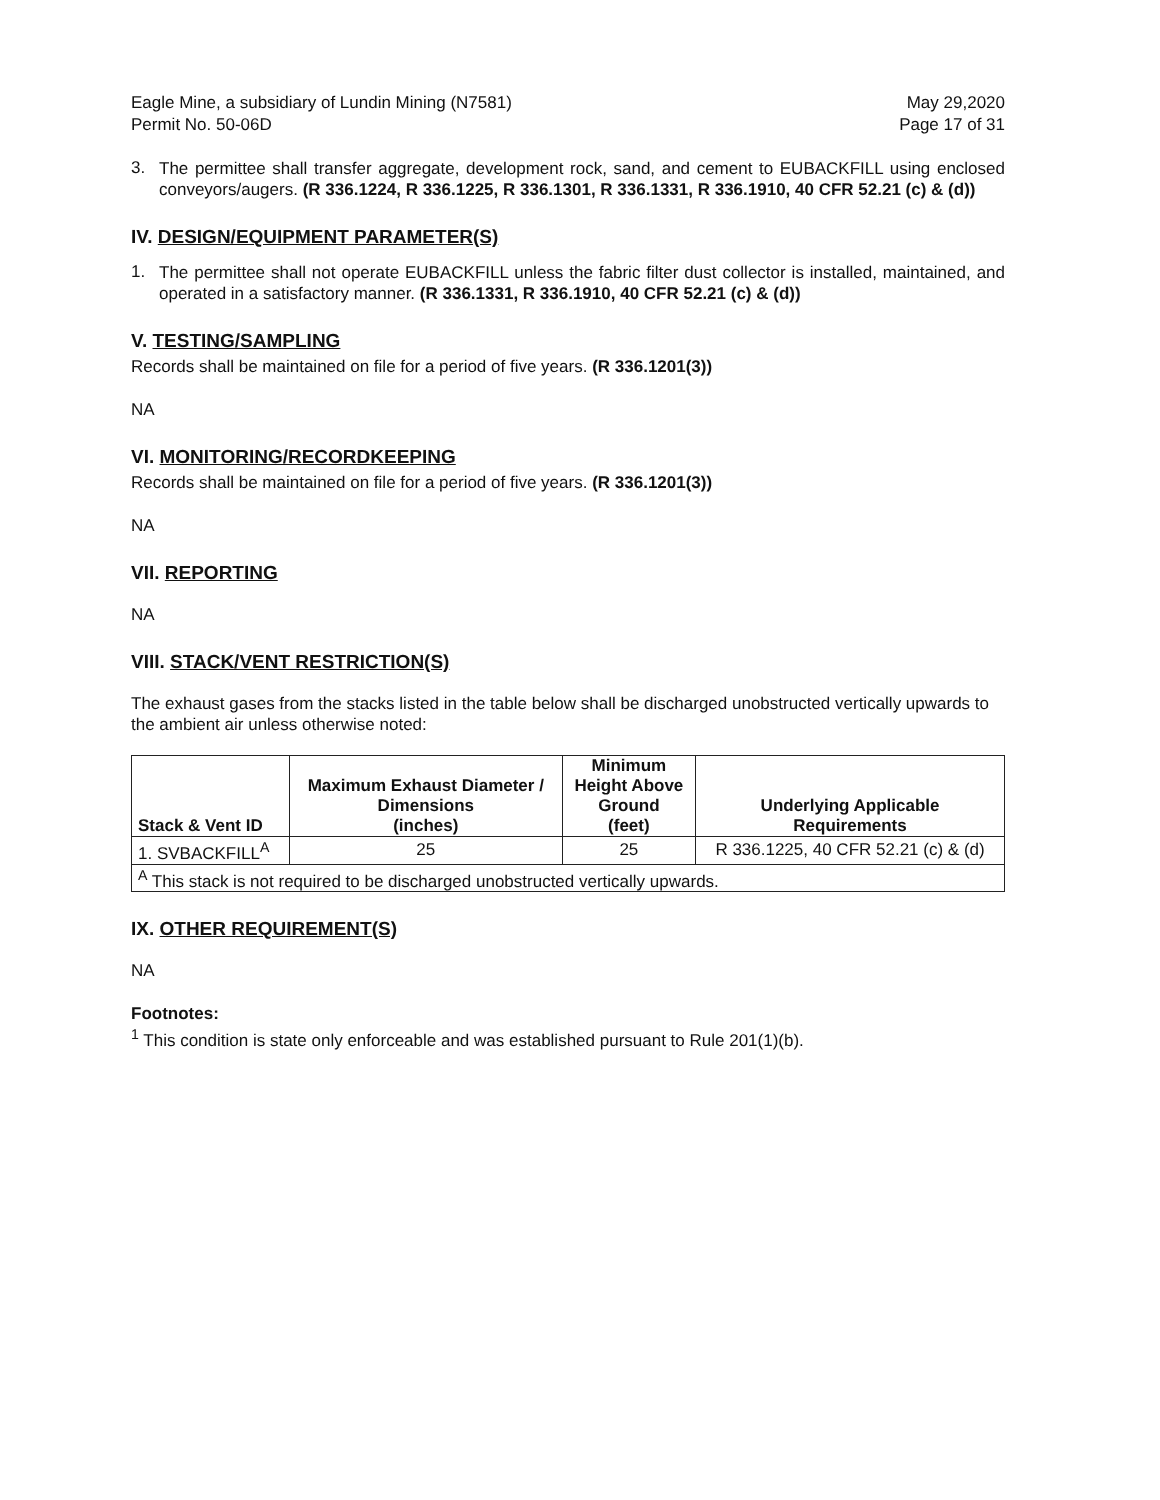Eagle Mine, a subsidiary of Lundin Mining (N7581)
Permit No. 50-06D
May 29,2020
Page 17 of 31
3.
The permittee shall transfer aggregate, development rock, sand, and cement to EUBACKFILL using enclosed conveyors/augers. (R 336.1224, R 336.1225, R 336.1301, R 336.1331, R 336.1910, 40 CFR 52.21 (c) & (d))
IV. DESIGN/EQUIPMENT PARAMETER(S)
1.
The permittee shall not operate EUBACKFILL unless the fabric filter dust collector is installed, maintained, and operated in a satisfactory manner. (R 336.1331, R 336.1910, 40 CFR 52.21 (c) & (d))
V. TESTING/SAMPLING
Records shall be maintained on file for a period of five years. (R 336.1201(3))
NA
VI. MONITORING/RECORDKEEPING
Records shall be maintained on file for a period of five years. (R 336.1201(3))
NA
VII. REPORTING
NA
VIII. STACK/VENT RESTRICTION(S)
The exhaust gases from the stacks listed in the table below shall be discharged unobstructed vertically upwards to the ambient air unless otherwise noted:
| Stack & Vent ID | Maximum Exhaust Diameter / Dimensions (inches) | Minimum Height Above Ground (feet) | Underlying Applicable Requirements |
| --- | --- | --- | --- |
| 1. SVBACKFILL<sup>A</sup> | 25 | 25 | R 336.1225, 40 CFR 52.21 (c) & (d) |
| <sup>A</sup> This stack is not required to be discharged unobstructed vertically upwards. | | | |
IX. OTHER REQUIREMENT(S)
NA
Footnotes:
<sup>1</sup> This condition is state only enforceable and was established pursuant to Rule 201(1)(b).